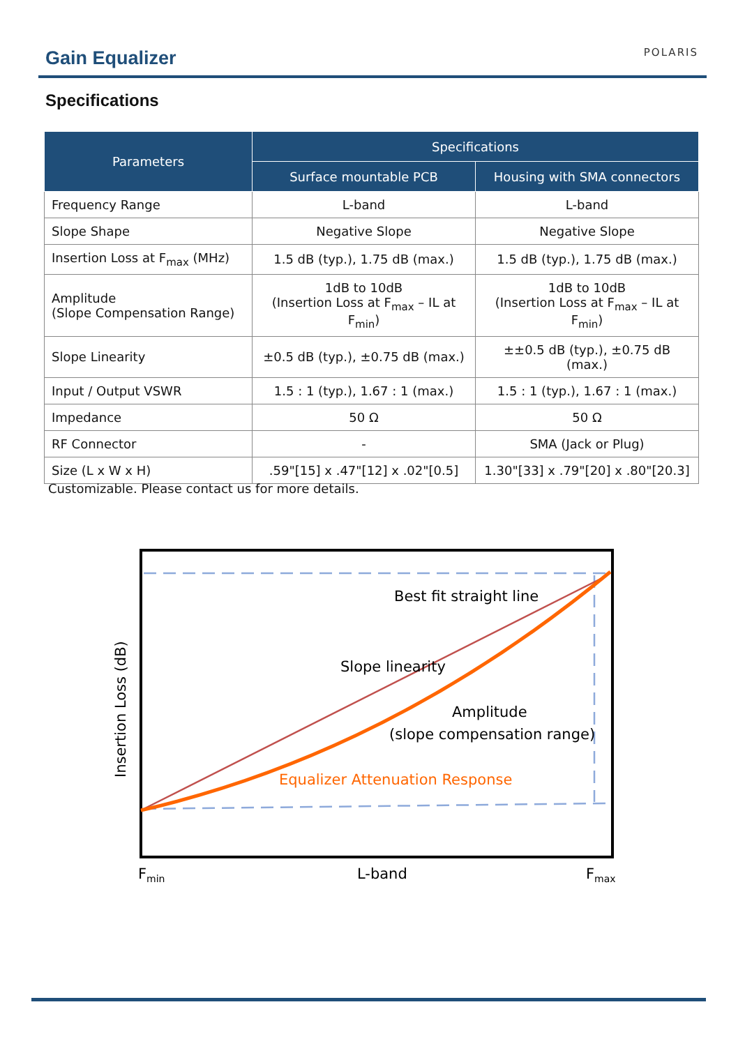Gain Equalizer POLARIS
Specifications
| Parameters | Specifications | |
| --- | --- | --- |
| | Surface mountable PCB | Housing with SMA connectors |
| Frequency Range | L-band | L-band |
| Slope Shape | Negative Slope | Negative Slope |
| Insertion Loss at F<sub>max</sub> (MHz) | 1.5 dB (typ.), 1.75 dB (max.) | 1.5 dB (typ.), 1.75 dB (max.) |
| Amplitude (Slope Compensation Range) | 1dB to 10dB (Insertion Loss at F<sub>max</sub> – IL at F<sub>min</sub>) | 1dB to 10dB (Insertion Loss at F<sub>max</sub> – IL at F<sub>min</sub>) |
| Slope Linearity | ±0.5 dB (typ.), ±0.75 dB (max.) | ±±0.5 dB (typ.), ±0.75 dB (max.) |
| Input / Output VSWR | 1.5 : 1 (typ.), 1.67 : 1 (max.) | 1.5 : 1 (typ.), 1.67 : 1 (max.) |
| Impedance | 50 Ω | 50 Ω |
| RF Connector | - | SMA (Jack or Plug) |
| Size (L x W x H) | .59"[15] x .47"[12] x .02"[0.5] | 1.30"[33] x .79"[20] x .80"[20.3] |
Customizable. Please contact us for more details.
Best fit straight line
Slope linearity
Amplitude
(slope compensation range)
Equalizer Attenuation Response
Insertion Loss (dB)
Fmin
L-band
Fmax